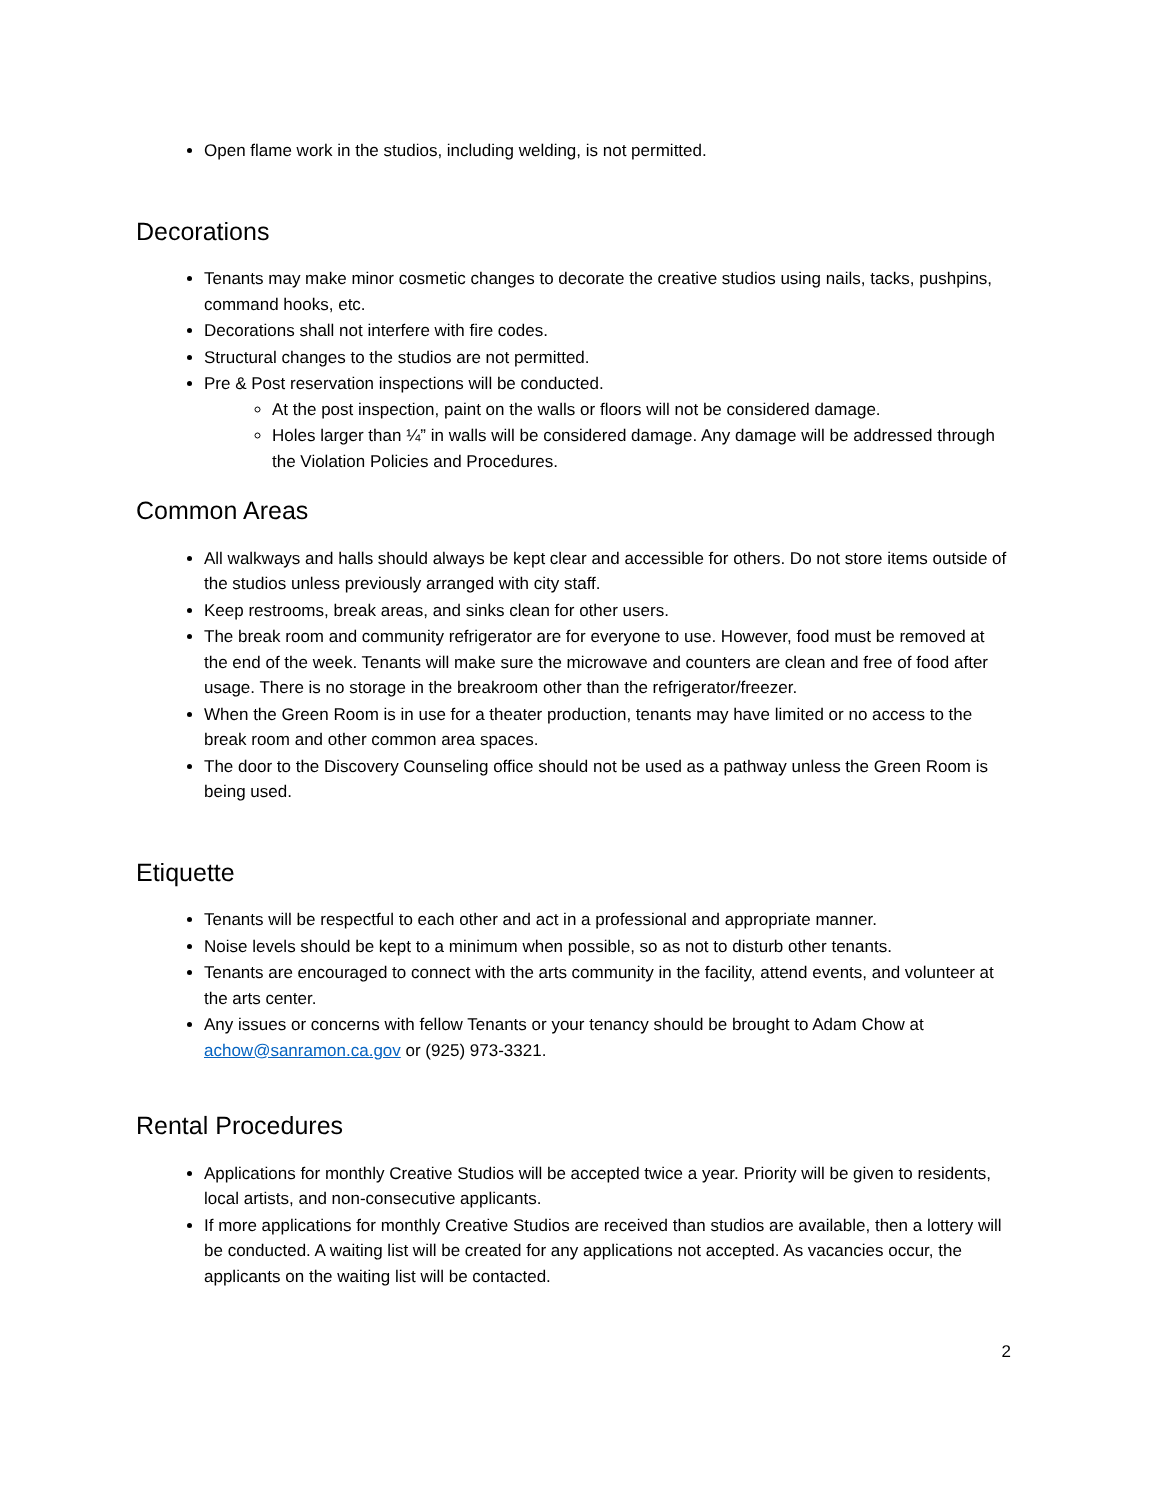Open flame work in the studios, including welding, is not permitted.
Decorations
Tenants may make minor cosmetic changes to decorate the creative studios using nails, tacks, pushpins, command hooks, etc.
Decorations shall not interfere with fire codes.
Structural changes to the studios are not permitted.
Pre & Post reservation inspections will be conducted.
At the post inspection, paint on the walls or floors will not be considered damage.
Holes larger than ¼” in walls will be considered damage. Any damage will be addressed through the Violation Policies and Procedures.
Common Areas
All walkways and halls should always be kept clear and accessible for others. Do not store items outside of the studios unless previously arranged with city staff.
Keep restrooms, break areas, and sinks clean for other users.
The break room and community refrigerator are for everyone to use. However, food must be removed at the end of the week. Tenants will make sure the microwave and counters are clean and free of food after usage. There is no storage in the breakroom other than the refrigerator/freezer.
When the Green Room is in use for a theater production, tenants may have limited or no access to the break room and other common area spaces.
The door to the Discovery Counseling office should not be used as a pathway unless the Green Room is being used.
Etiquette
Tenants will be respectful to each other and act in a professional and appropriate manner.
Noise levels should be kept to a minimum when possible, so as not to disturb other tenants.
Tenants are encouraged to connect with the arts community in the facility, attend events, and volunteer at the arts center.
Any issues or concerns with fellow Tenants or your tenancy should be brought to Adam Chow at achow@sanramon.ca.gov or (925) 973-3321.
Rental Procedures
Applications for monthly Creative Studios will be accepted twice a year. Priority will be given to residents, local artists, and non-consecutive applicants.
If more applications for monthly Creative Studios are received than studios are available, then a lottery will be conducted. A waiting list will be created for any applications not accepted. As vacancies occur, the applicants on the waiting list will be contacted.
2